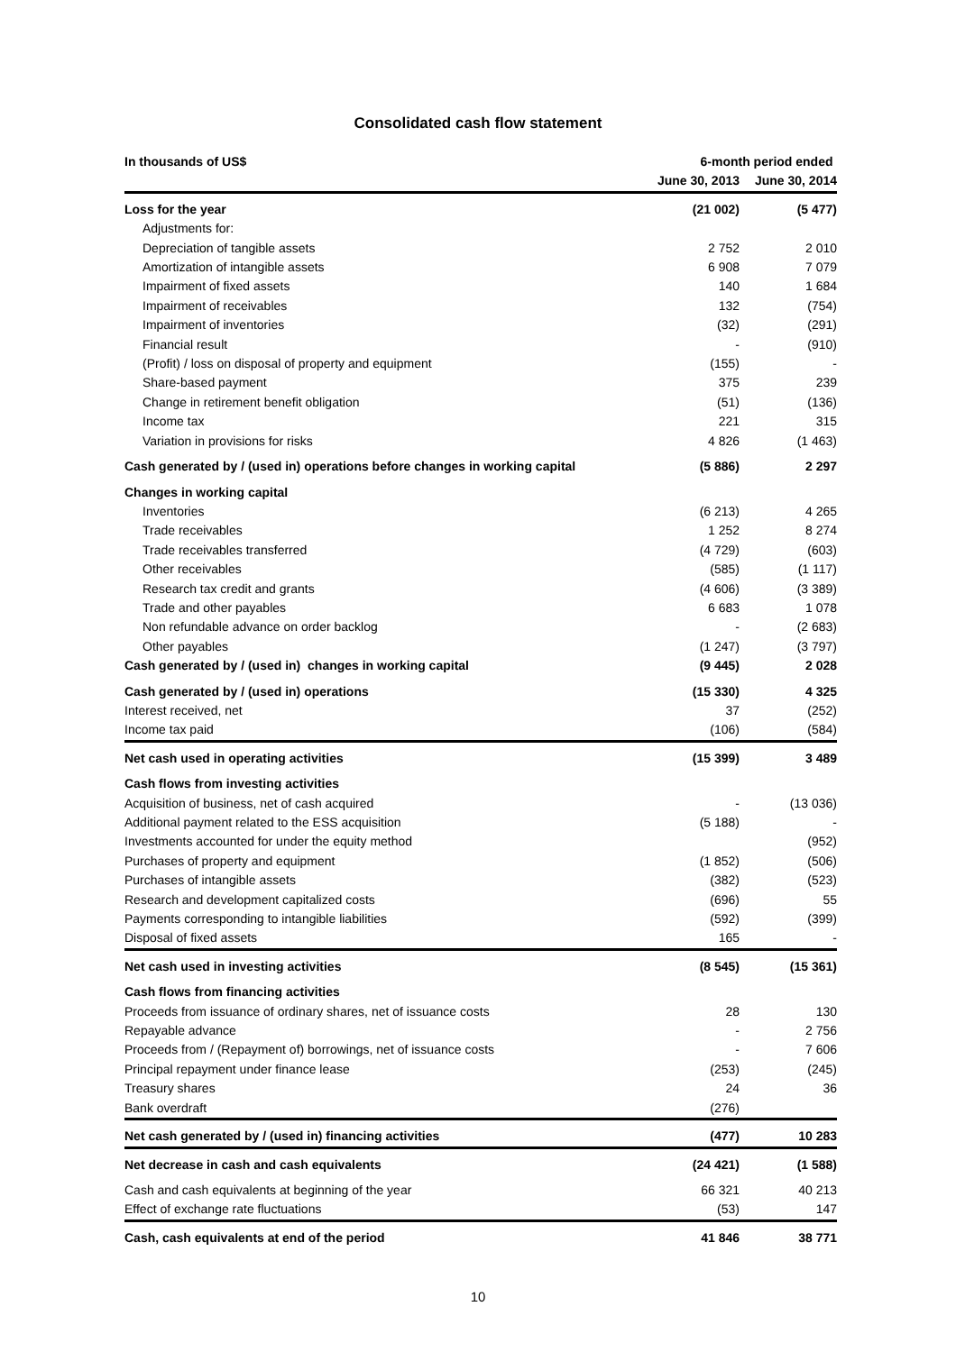Consolidated cash flow statement
| In thousands of US$ | 6-month period ended | |
| --- | --- | --- |
| | June 30, 2013 | June 30, 2014 |
| Loss for the year | (21 002) | (5 477) |
| Adjustments for: | | |
| Depreciation of tangible assets | 2 752 | 2 010 |
| Amortization of intangible assets | 6 908 | 7 079 |
| Impairment of fixed assets | 140 | 1 684 |
| Impairment of receivables | 132 | (754) |
| Impairment of inventories | (32) | (291) |
| Financial result | - | (910) |
| (Profit) / loss on disposal of property and equipment | (155) | - |
| Share-based payment | 375 | 239 |
| Change in retirement benefit obligation | (51) | (136) |
| Income tax | 221 | 315 |
| Variation in provisions for risks | 4 826 | (1 463) |
| Cash generated by / (used in) operations before changes in working capital | (5 886) | 2 297 |
| Changes in working capital | | |
| Inventories | (6 213) | 4 265 |
| Trade receivables | 1 252 | 8 274 |
| Trade receivables transferred | (4 729) | (603) |
| Other receivables | (585) | (1 117) |
| Research tax credit and grants | (4 606) | (3 389) |
| Trade and other payables | 6 683 | 1 078 |
| Non refundable advance on order backlog | - | (2 683) |
| Other payables | (1 247) | (3 797) |
| Cash generated by / (used in) changes in working capital | (9 445) | 2 028 |
| Cash generated by / (used in) operations | (15 330) | 4 325 |
| Interest received, net | 37 | (252) |
| Income tax paid | (106) | (584) |
| Net cash used in operating activities | (15 399) | 3 489 |
| Cash flows from investing activities | | |
| Acquisition of business, net of cash acquired | - | (13 036) |
| Additional payment related to the ESS acquisition | (5 188) | - |
| Investments accounted for under the equity method | | (952) |
| Purchases of property and equipment | (1 852) | (506) |
| Purchases of intangible assets | (382) | (523) |
| Research and development capitalized costs | (696) | 55 |
| Payments corresponding to intangible liabilities | (592) | (399) |
| Disposal of fixed assets | 165 | - |
| Net cash used in investing activities | (8 545) | (15 361) |
| Cash flows from financing activities | | |
| Proceeds from issuance of ordinary shares, net of issuance costs | 28 | 130 |
| Repayable advance | - | 2 756 |
| Proceeds from / (Repayment of) borrowings, net of issuance costs | - | 7 606 |
| Principal repayment under finance lease | (253) | (245) |
| Treasury shares | 24 | 36 |
| Bank overdraft | (276) | |
| Net cash generated by / (used in) financing activities | (477) | 10 283 |
| Net decrease in cash and cash equivalents | (24 421) | (1 588) |
| Cash and cash equivalents at beginning of the year | 66 321 | 40 213 |
| Effect of exchange rate fluctuations | (53) | 147 |
| Cash, cash equivalents at end of the period | 41 846 | 38 771 |
10